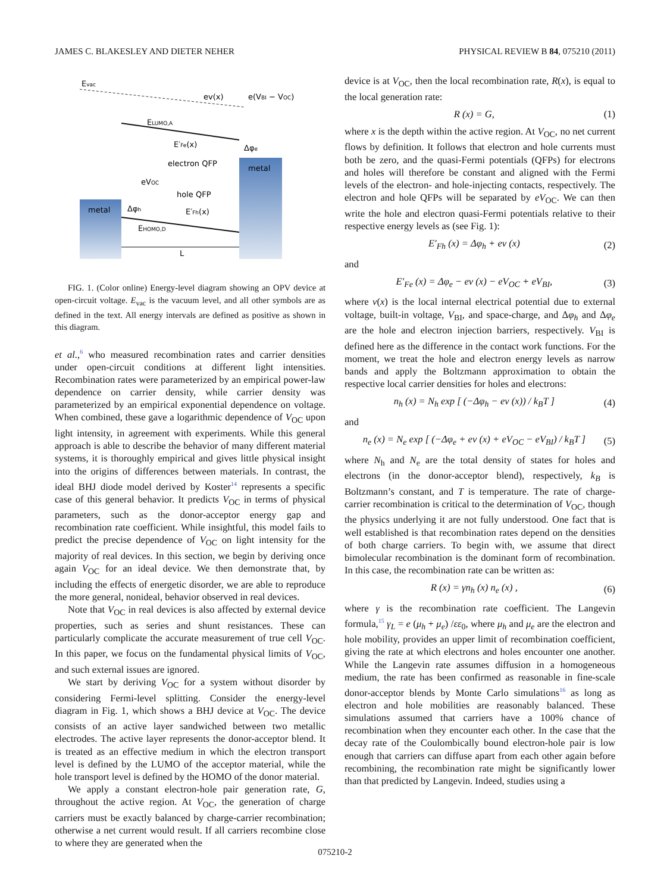JAMES C. BLAKESLEY AND DIETER NEHER PHYSICAL REVIEW B 84, 075210 (2011)
Evac
ev(x)
e(VBI − VOC)
ELUMO,A
E′Fe(x)
Δφe
electron QFP
metal
eVOC
hole QFP
metal
Δφh
E′Fh(x)
EHOMO,D
L
FIG. 1. (Color online) Energy-level diagram showing an OPV device at open-circuit voltage. E<sub>vac</sub> is the vacuum level, and all other symbols are as defined in the text. All energy intervals are defined as positive as shown in this diagram.
et al.,<sup>6</sup> who measured recombination rates and carrier densities under open-circuit conditions at different light intensities. Recombination rates were parameterized by an empirical power-law dependence on carrier density, while carrier density was parameterized by an empirical exponential dependence on voltage. When combined, these gave a logarithmic dependence of V<sub>OC</sub> upon light intensity, in agreement with experiments. While this general approach is able to describe the behavior of many different material systems, it is thoroughly empirical and gives little physical insight into the origins of differences between materials. In contrast, the ideal BHJ diode model derived by Koster<sup>14</sup> represents a specific case of this general behavior. It predicts V<sub>OC</sub> in terms of physical parameters, such as the donor-acceptor energy gap and recombination rate coefficient. While insightful, this model fails to predict the precise dependence of V<sub>OC</sub> on light intensity for the majority of real devices. In this section, we begin by deriving once again V<sub>OC</sub> for an ideal device. We then demonstrate that, by including the effects of energetic disorder, we are able to reproduce the more general, nonideal, behavior observed in real devices.
Note that V<sub>OC</sub> in real devices is also affected by external device properties, such as series and shunt resistances. These can particularly complicate the accurate measurement of true cell V<sub>OC</sub>. In this paper, we focus on the fundamental physical limits of V<sub>OC</sub>, and such external issues are ignored.
We start by deriving V<sub>OC</sub> for a system without disorder by considering Fermi-level splitting. Consider the energy-level diagram in Fig. 1, which shows a BHJ device at V<sub>OC</sub>. The device consists of an active layer sandwiched between two metallic electrodes. The active layer represents the donor-acceptor blend. It is treated as an effective medium in which the electron transport level is defined by the LUMO of the acceptor material, while the hole transport level is defined by the HOMO of the donor material.
We apply a constant electron-hole pair generation rate, G, throughout the active region. At V<sub>OC</sub>, the generation of charge carriers must be exactly balanced by charge-carrier recombination; otherwise a net current would result. If all carriers recombine close to where they are generated when the
device is at V<sub>OC</sub>, then the local recombination rate, R(x), is equal to the local generation rate:
R (x) = G, (1)
where x is the depth within the active region. At V<sub>OC</sub>, no net current flows by definition. It follows that electron and hole currents must both be zero, and the quasi-Fermi potentials (QFPs) for electrons and holes will therefore be constant and aligned with the Fermi levels of the electron- and hole-injecting contacts, respectively. The electron and hole QFPs will be separated by eV<sub>OC</sub>. We can then write the hole and electron quasi-Fermi potentials relative to their respective energy levels as (see Fig. 1):
E′<sub>Fh</sub> (x) = Δφ<sub>h</sub> + ev (x) (2)
and
E′<sub>Fe</sub> (x) = Δφ<sub>e</sub> − ev (x) − eV<sub>OC</sub> + eV<sub>BI</sub>, (3)
where v(x) is the local internal electrical potential due to external voltage, built-in voltage, V<sub>BI</sub>, and space-charge, and Δφ<sub>h</sub> and Δφ<sub>e</sub> are the hole and electron injection barriers, respectively. V<sub>BI</sub> is defined here as the difference in the contact work functions. For the moment, we treat the hole and electron energy levels as narrow bands and apply the Boltzmann approximation to obtain the respective local carrier densities for holes and electrons:
n<sub>h</sub> (x) = N<sub>h</sub> exp [ (−Δφ<sub>h</sub> − ev (x)) / k<sub>B</sub>T ] (4)
and
n<sub>e</sub> (x) = N<sub>e</sub> exp [ (−Δφ<sub>e</sub> + ev (x) + eV<sub>OC</sub> − eV<sub>BI</sub>) / k<sub>B</sub>T ] (5)
where N<sub>h</sub> and N<sub>e</sub> are the total density of states for holes and electrons (in the donor-acceptor blend), respectively, k<sub>B</sub> is Boltzmann’s constant, and T is temperature. The rate of charge-carrier recombination is critical to the determination of V<sub>OC</sub>, though the physics underlying it are not fully understood. One fact that is well established is that recombination rates depend on the densities of both charge carriers. To begin with, we assume that direct bimolecular recombination is the dominant form of recombination. In this case, the recombination rate can be written as:
R (x) = γn<sub>h</sub> (x) n<sub>e</sub> (x) , (6)
where γ is the recombination rate coefficient. The Langevin formula,<sup>15</sup> γ<sub>L</sub> = e (μ<sub>h</sub> + μ<sub>e</sub>) /εε<sub>0</sub>, where μ<sub>h</sub> and μ<sub>e</sub> are the electron and hole mobility, provides an upper limit of recombination coefficient, giving the rate at which electrons and holes encounter one another. While the Langevin rate assumes diffusion in a homogeneous medium, the rate has been confirmed as reasonable in fine-scale donor-acceptor blends by Monte Carlo simulations<sup>16</sup> as long as electron and hole mobilities are reasonably balanced. These simulations assumed that carriers have a 100% chance of recombination when they encounter each other. In the case that the decay rate of the Coulombically bound electron-hole pair is low enough that carriers can diffuse apart from each other again before recombining, the recombination rate might be significantly lower than that predicted by Langevin. Indeed, studies using a
075210-2